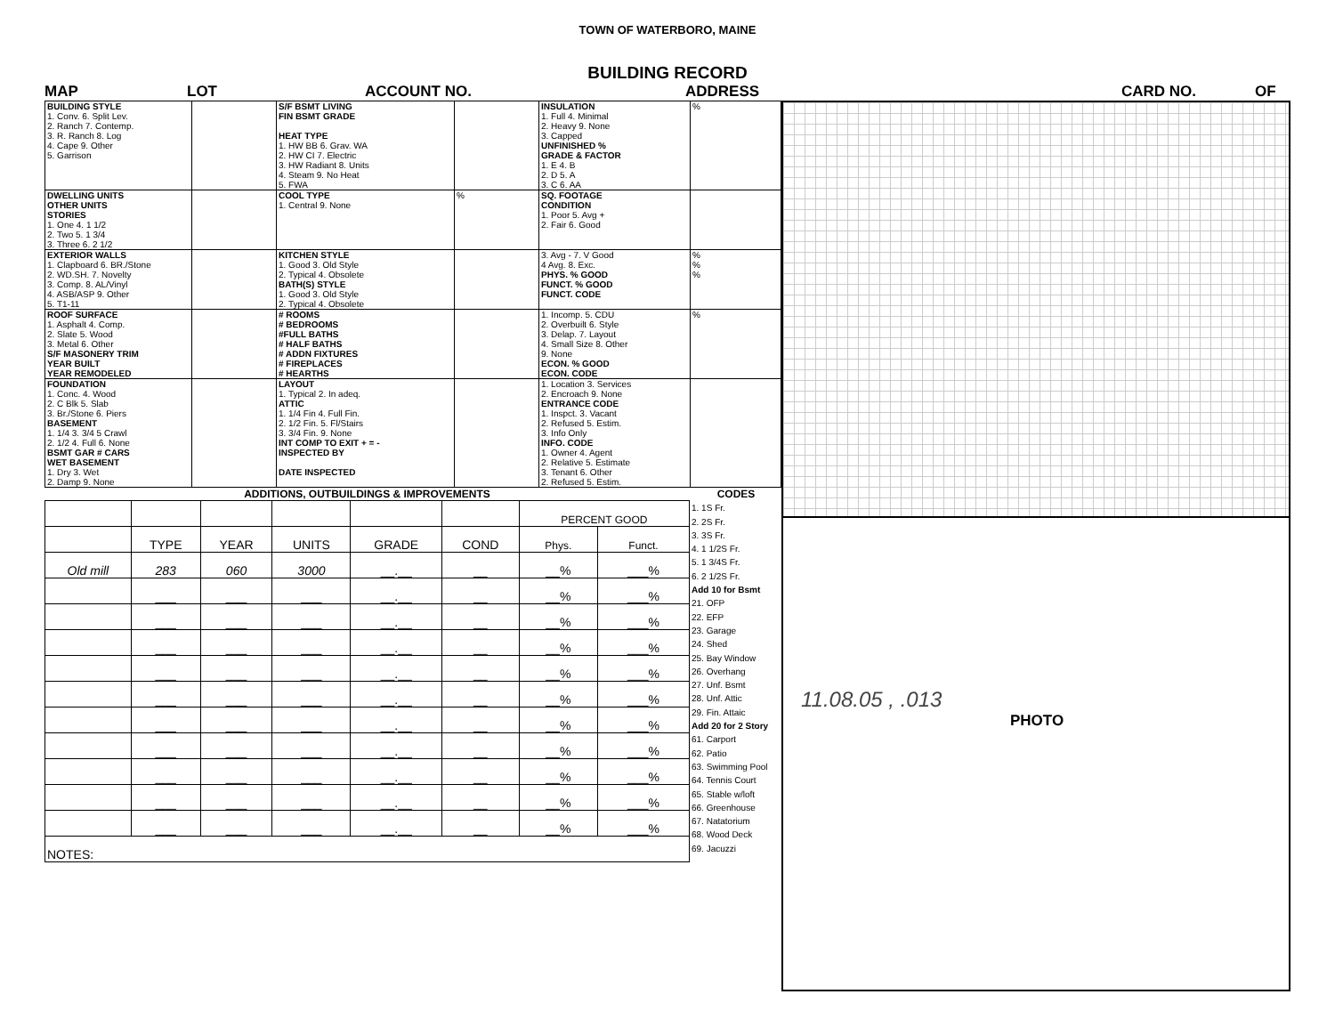TOWN OF WATERBORO, MAINE
BUILDING RECORD
MAP LOT ACCOUNT NO. ADDRESS CARD NO. OF
| BUILDING STYLE 1. Conv. 6. Split Lev. 2. Ranch 7. Contemp. 3. R. Ranch 8. Log 4. Cape 9. Other 5. Garrison | | S/F BSMT LIVING FIN BSMT GRADE HEAT TYPE 1. HW BB 6. Grav. WA 2. HW CI 7. Electric 3. HW Radiant 8. Units 4. Steam 9. No Heat 5. FWA | | INSULATION 1. Full 4. Minimal 2. Heavy 9. None 3. Capped UNFINISHED % GRADE & FACTOR 1. E 4. B 2. D 5. A 3. C 6. AA | % |
| DWELLING UNITS OTHER UNITS STORIES 1. One 4. 1 1/2 2. Two 5. 1 3/4 3. Three 6. 2 1/2 | | COOL TYPE 1. Central 9. None | % | SQ. FOOTAGE CONDITION 1. Poor 5. Avg + 2. Fair 6. Good | |
| EXTERIOR WALLS 1. Clapboard 6. BR./Stone 2. WD.SH. 7. Novelty 3. Comp. 8. AL/Vinyl 4. ASB/ASP 9. Other 5. T1-11 | | KITCHEN STYLE 1. Good 3. Old Style 2. Typical 4. Obsolete BATH(S) STYLE 1. Good 3. Old Style 2. Typical 4. Obsolete | | 3. Avg - 7. V Good 4 Avg. 8. Exc. PHYS. % GOOD FUNCT. % GOOD FUNCT. CODE | % % % |
| ROOF SURFACE 1. Asphalt 4. Comp. 2. Slate 5. Wood 3. Metal 6. Other S/F MASONERY TRIM YEAR BUILT YEAR REMODELED | | # ROOMS # BEDROOMS #FULL BATHS # HALF BATHS # ADDN FIXTURES # FIREPLACES # HEARTHS | | 1. Incomp. 5. CDU 2. Overbuilt 6. Style 3. Delap. 7. Layout 4. Small Size 8. Other 9. None ECON. % GOOD ECON. CODE | % |
| FOUNDATION 1. Conc. 4. Wood 2. C Blk 5. Slab 3. Br./Stone 6. Piers BASEMENT 1. 1/4 3. 3/4 5 Crawl 2. 1/2 4. Full 6. None BSMT GAR # CARS WET BASEMENT 1. Dry 3. Wet 2. Damp 9. None | | LAYOUT 1. Typical 2. In adeq. ATTIC 1. 1/4 Fin 4. Full Fin. 2. 1/2 Fin. 5. Fl/Stairs 3. 3/4 Fin. 9. None INT COMP TO EXIT + = - INSPECTED BY DATE INSPECTED | | 1. Location 3. Services 2. Encroach 9. None ENTRANCE CODE 1. Inspct. 3. Vacant 2. Refused 5. Estim. 3. Info Only INFO. CODE 1. Owner 4. Agent 2. Relative 5. Estimate 3. Tenant 6. Other 2. Refused 5. Estim. | |
| ADDITIONS, OUTBUILDINGS & IMPROVEMENTS | | | | | | | |
| --- | --- | --- | --- | --- | --- | --- | --- |
| | | | | | | PERCENT GOOD | |
| | TYPE | YEAR | UNITS | GRADE | COND | Phys. | Funct. |
| Old mill | 283 | 060 | 3000 | __.__ | __ | __% | ___% |
| | ___ | ___ | ___ | __.__ | __ | __% | ___% |
| | ___ | ___ | ___ | __.__ | __ | __% | ___% |
| | ___ | ___ | ___ | __.__ | __ | __% | ___% |
| | ___ | ___ | ___ | __.__ | __ | __% | ___% |
| | ___ | ___ | ___ | __.__ | __ | __% | ___% |
| | ___ | ___ | ___ | __.__ | __ | __% | ___% |
| | ___ | ___ | ___ | __.__ | __ | __% | ___% |
| | ___ | ___ | ___ | __.__ | __ | __% | ___% |
| | ___ | ___ | ___ | __.__ | __ | __% | ___% |
| | ___ | ___ | ___ | __.__ | __ | __% | ___% |
| NOTES: | | | | | | | |
CODES
1. 1S Fr.
2. 2S Fr.
3. 3S Fr.
4. 1 1/2S Fr.
5. 1 3/4S Fr.
6. 2 1/2S Fr.
Add 10 for Bsmt
21. OFP
22. EFP
23. Garage
24. Shed
25. Bay Window
26. Overhang
27. Unf. Bsmt
28. Unf. Attic
29. Fin. Attaic
Add 20 for 2 Story
61. Carport
62. Patio
63. Swimming Pool
64. Tennis Court
65. Stable w/loft
66. Greenhouse
67. Natatorium
68. Wood Deck
69. Jacuzzi
11.08.05 , .013
PHOTO